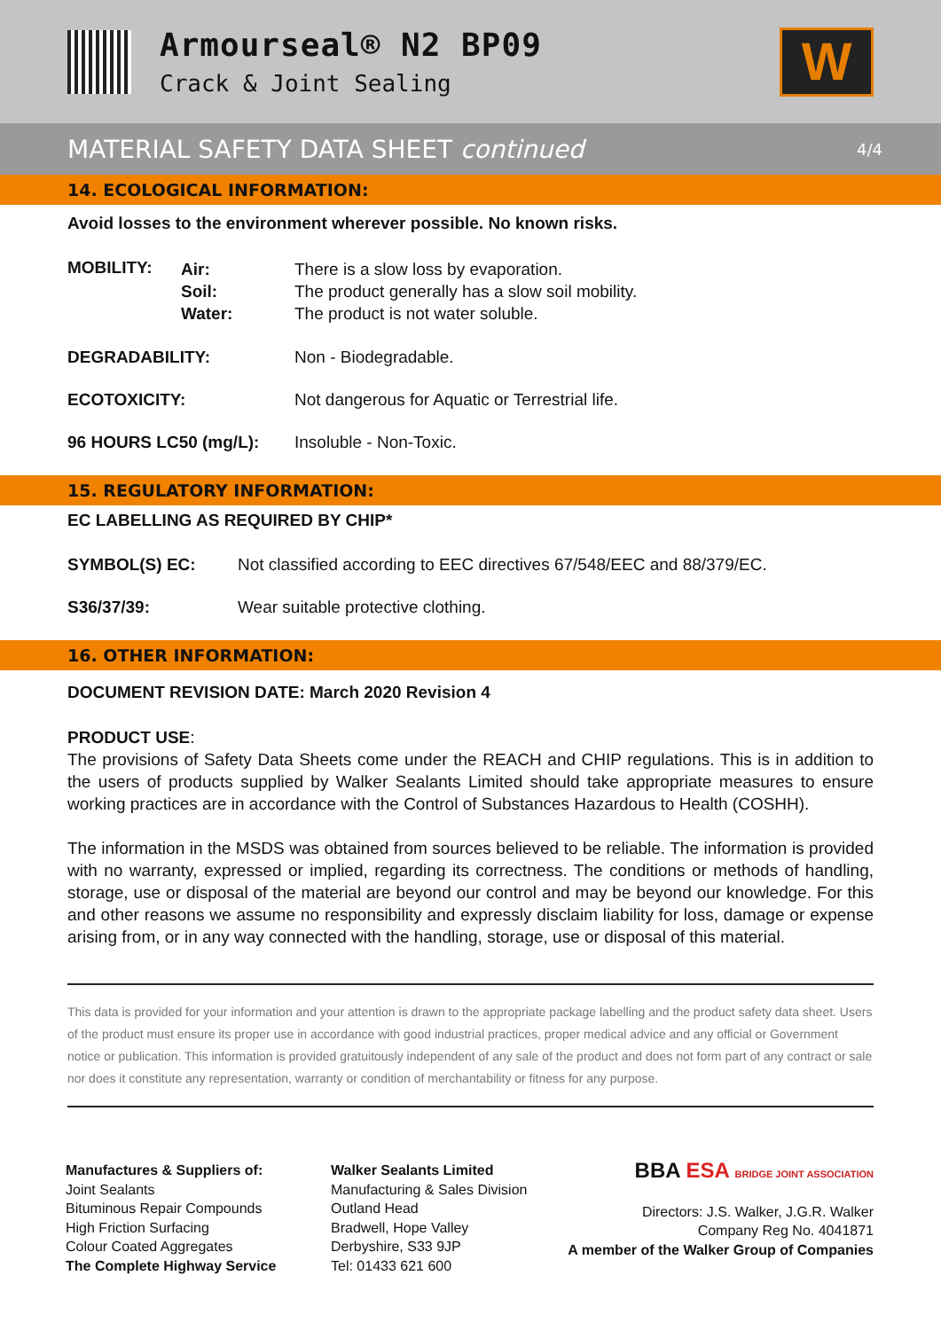Armourseal® N2 BP09
Crack & Joint Sealing
W
MATERIAL SAFETY DATA SHEET continued 4/4
14. ECOLOGICAL INFORMATION:
Avoid losses to the environment wherever possible. No known risks.
MOBILITY:
Air:
Soil:
Water:
There is a slow loss by evaporation.
The product generally has a slow soil mobility.
The product is not water soluble.
DEGRADABILITY: Non - Biodegradable.
ECOTOXICITY: Not dangerous for Aquatic or Terrestrial life.
96 HOURS LC50 (mg/L): Insoluble - Non-Toxic.
15. REGULATORY INFORMATION:
EC LABELLING AS REQUIRED BY CHIP*
SYMBOL(S) EC: Not classified according to EEC directives 67/548/EEC and 88/379/EC.
S36/37/39: Wear suitable protective clothing.
16. OTHER INFORMATION:
DOCUMENT REVISION DATE: March 2020 Revision 4
PRODUCT USE:
The provisions of Safety Data Sheets come under the REACH and CHIP regulations. This is in addition to the users of products supplied by Walker Sealants Limited should take appropriate measures to ensure working practices are in accordance with the Control of Substances Hazardous to Health (COSHH).
The information in the MSDS was obtained from sources believed to be reliable. The information is provided with no warranty, expressed or implied, regarding its correctness. The conditions or methods of handling, storage, use or disposal of the material are beyond our control and may be beyond our knowledge. For this and other reasons we assume no responsibility and expressly disclaim liability for loss, damage or expense arising from, or in any way connected with the handling, storage, use or disposal of this material.
This data is provided for your information and your attention is drawn to the appropriate package labelling and the product safety data sheet. Users of the product must ensure its proper use in accordance with good industrial practices, proper medical advice and any official or Government notice or publication. This information is provided gratuitously independent of any sale of the product and does not form part of any contract or sale nor does it constitute any representation, warranty or condition of merchantability or fitness for any purpose.
Manufactures & Suppliers of:
Joint Sealants
Bituminous Repair Compounds
High Friction Surfacing
Colour Coated Aggregates
The Complete Highway Service
Walker Sealants Limited
Manufacturing & Sales Division
Outland Head
Bradwell, Hope Valley
Derbyshire, S33 9JP
Tel: 01433 621 600
BBA ESA BRIDGE JOINT ASSOCIATION
Directors: J.S. Walker, J.G.R. Walker
Company Reg No. 4041871
A member of the Walker Group of Companies